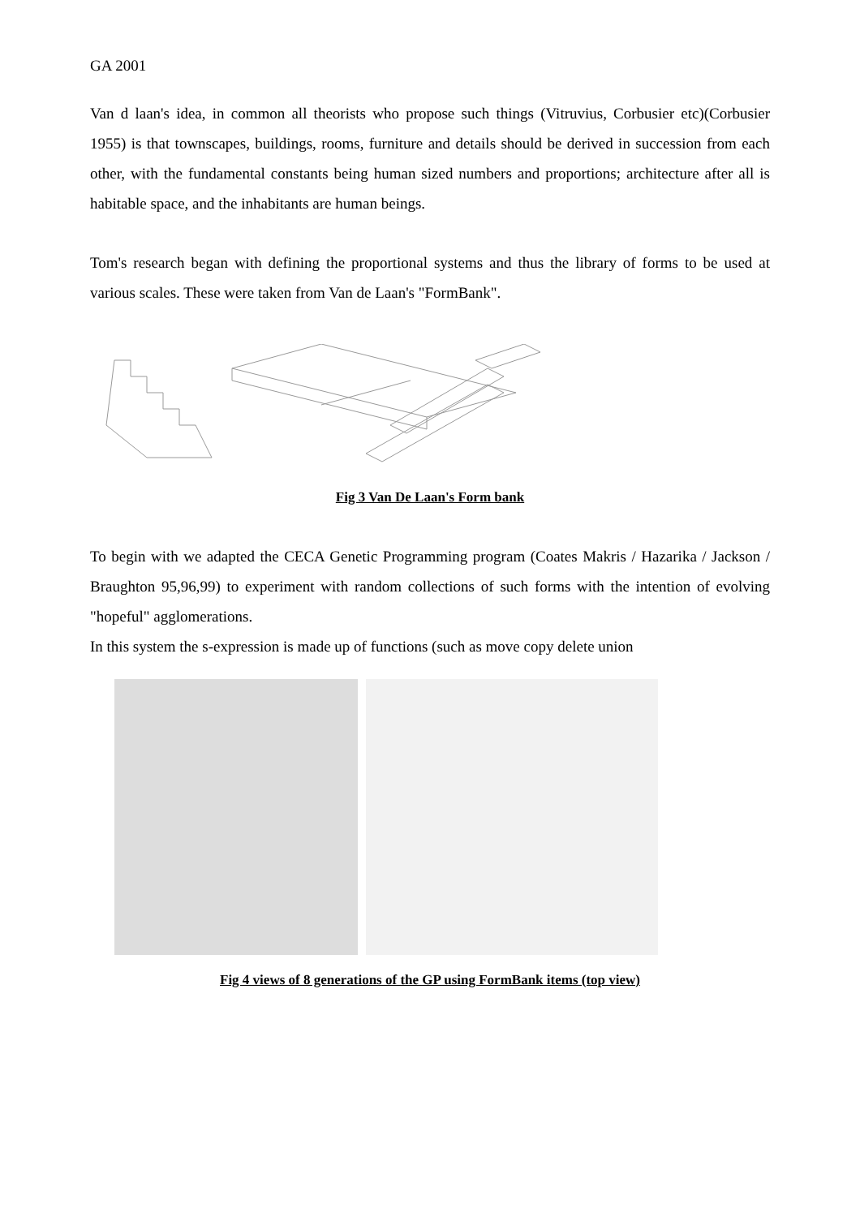GA 2001
Van d laan's idea, in common all theorists who propose such things (Vitruvius, Corbusier etc)(Corbusier 1955) is that townscapes, buildings, rooms, furniture and details should be derived in succession from each other, with the fundamental constants being human sized numbers and proportions; architecture after all is habitable space, and the inhabitants are human beings.
Tom's research began with defining the proportional systems and thus the library of forms to be used at various scales. These were taken from Van de Laan's "FormBank".
Fig 3 Van De Laan's Form bank
To begin with we adapted the CECA Genetic Programming program (Coates Makris / Hazarika / Jackson / Braughton 95,96,99) to experiment with random collections of such forms with the intention of evolving "hopeful" agglomerations.
In this system the s-expression is made up of functions (such as move copy delete union
Fig 4 views of 8 generations of the GP using FormBank items (top view)